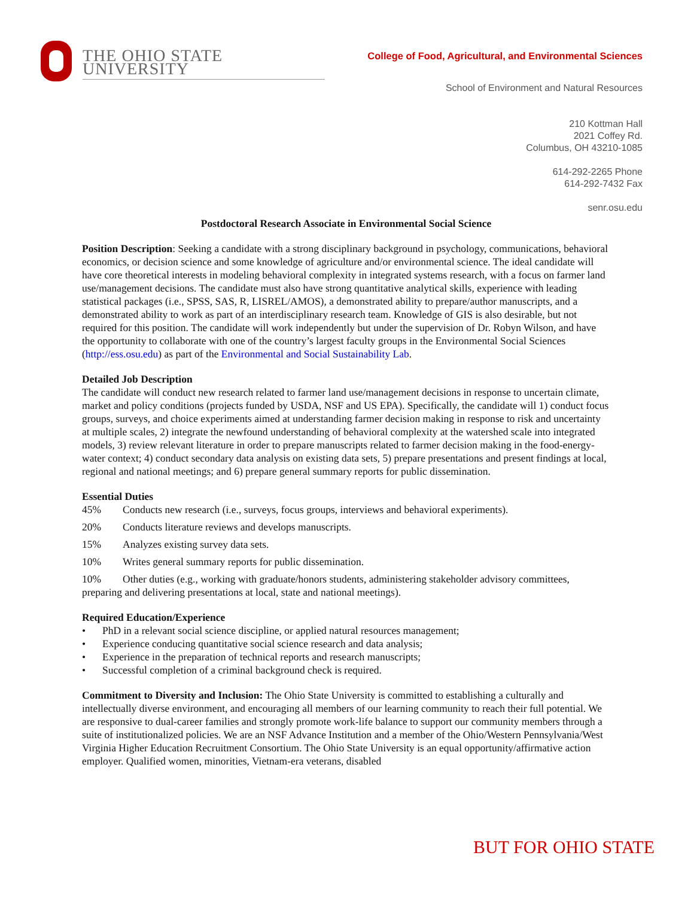THE OHIO STATE UNIVERSITY
College of Food, Agricultural, and Environmental Sciences
School of Environment and Natural Resources
210 Kottman Hall
2021 Coffey Rd.
Columbus, OH 43210-1085
614-292-2265 Phone
614-292-7432 Fax
senr.osu.edu
Postdoctoral Research Associate in Environmental Social Science
Position Description: Seeking a candidate with a strong disciplinary background in psychology, communications, behavioral economics, or decision science and some knowledge of agriculture and/or environmental science. The ideal candidate will have core theoretical interests in modeling behavioral complexity in integrated systems research, with a focus on farmer land use/management decisions. The candidate must also have strong quantitative analytical skills, experience with leading statistical packages (i.e., SPSS, SAS, R, LISREL/AMOS), a demonstrated ability to prepare/author manuscripts, and a demonstrated ability to work as part of an interdisciplinary research team. Knowledge of GIS is also desirable, but not required for this position. The candidate will work independently but under the supervision of Dr. Robyn Wilson, and have the opportunity to collaborate with one of the country’s largest faculty groups in the Environmental Social Sciences (http://ess.osu.edu) as part of the Environmental and Social Sustainability Lab.
Detailed Job Description
The candidate will conduct new research related to farmer land use/management decisions in response to uncertain climate, market and policy conditions (projects funded by USDA, NSF and US EPA). Specifically, the candidate will 1) conduct focus groups, surveys, and choice experiments aimed at understanding farmer decision making in response to risk and uncertainty at multiple scales, 2) integrate the newfound understanding of behavioral complexity at the watershed scale into integrated models, 3) review relevant literature in order to prepare manuscripts related to farmer decision making in the food-energy-water context; 4) conduct secondary data analysis on existing data sets, 5) prepare presentations and present findings at local, regional and national meetings; and 6) prepare general summary reports for public dissemination.
Essential Duties
45% Conducts new research (i.e., surveys, focus groups, interviews and behavioral experiments).
20% Conducts literature reviews and develops manuscripts.
15% Analyzes existing survey data sets.
10% Writes general summary reports for public dissemination.
10% Other duties (e.g., working with graduate/honors students, administering stakeholder advisory committees, preparing and delivering presentations at local, state and national meetings).
Required Education/Experience
• PhD in a relevant social science discipline, or applied natural resources management;
• Experience conducing quantitative social science research and data analysis;
• Experience in the preparation of technical reports and research manuscripts;
• Successful completion of a criminal background check is required.
Commitment to Diversity and Inclusion: The Ohio State University is committed to establishing a culturally and intellectually diverse environment, and encouraging all members of our learning community to reach their full potential. We are responsive to dual-career families and strongly promote work-life balance to support our community members through a suite of institutionalized policies. We are an NSF Advance Institution and a member of the Ohio/Western Pennsylvania/West Virginia Higher Education Recruitment Consortium. The Ohio State University is an equal opportunity/affirmative action employer. Qualified women, minorities, Vietnam-era veterans, disabled
BUT FOR OHIO STATE